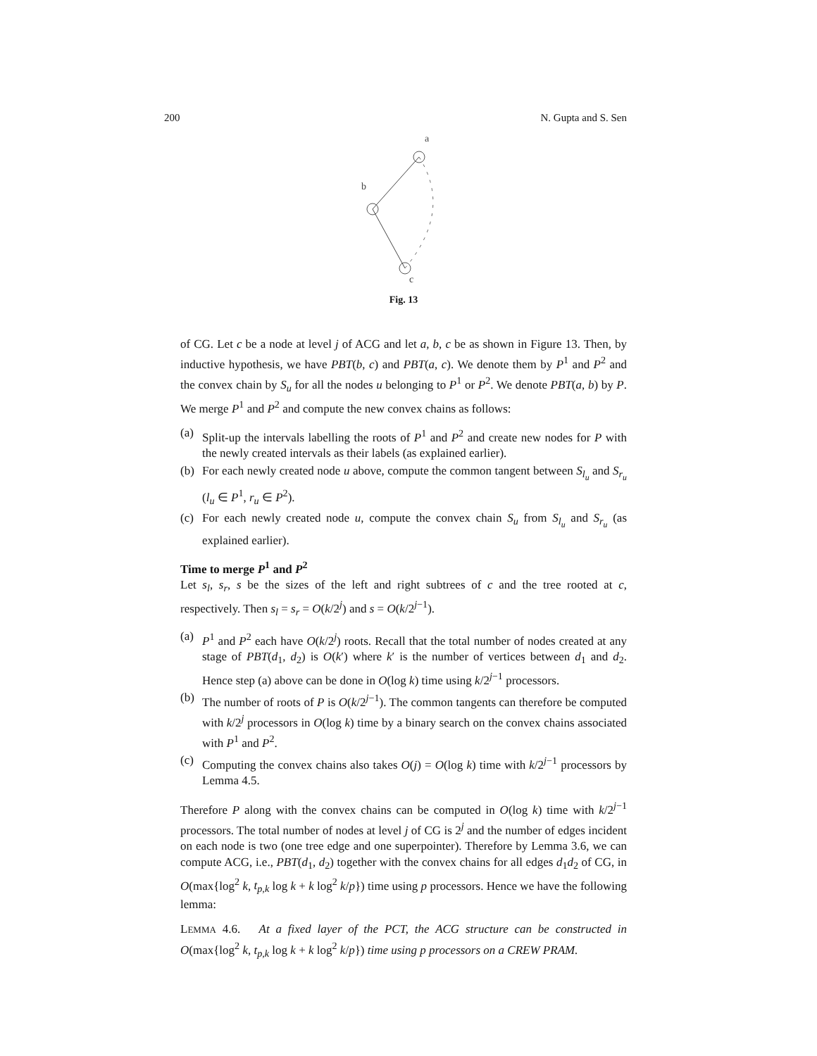200 N. Gupta and S. Sen
a
b
c
Fig. 13
of CG. Let c be a node at level j of ACG and let a, b, c be as shown in Figure 13. Then, by inductive hypothesis, we have PBT(b, c) and PBT(a, c). We denote them by P<sup>1</sup> and P<sup>2</sup> and the convex chain by S<sub>u</sub> for all the nodes u belonging to P<sup>1</sup> or P<sup>2</sup>. We denote PBT(a, b) by P. We merge P<sup>1</sup> and P<sup>2</sup> and compute the new convex chains as follows:
(a) Split-up the intervals labelling the roots of P<sup>1</sup> and P<sup>2</sup> and create new nodes for P with the newly created intervals as their labels (as explained earlier).
(b) For each newly created node u above, compute the common tangent between S<sub>l<sub>u</sub></sub> and S<sub>r<sub>u</sub></sub> (l<sub>u</sub> ∈ P<sup>1</sup>, r<sub>u</sub> ∈ P<sup>2</sup>).
(c) For each newly created node u, compute the convex chain S<sub>u</sub> from S<sub>l<sub>u</sub></sub> and S<sub>r<sub>u</sub></sub> (as explained earlier).
Time to merge P<sup>1</sup> and P<sup>2</sup>
Let s<sub>l</sub>, s<sub>r</sub>, s be the sizes of the left and right subtrees of c and the tree rooted at c, respectively. Then s<sub>l</sub> = s<sub>r</sub> = O(k/2<sup>j</sup>) and s = O(k/2<sup>j−1</sup>).
(a) P<sup>1</sup> and P<sup>2</sup> each have O(k/2<sup>j</sup>) roots. Recall that the total number of nodes created at any stage of PBT(d<sub>1</sub>, d<sub>2</sub>) is O(k′) where k′ is the number of vertices between d<sub>1</sub> and d<sub>2</sub>. Hence step (a) above can be done in O(log k) time using k/2<sup>j−1</sup> processors.
(b) The number of roots of P is O(k/2<sup>j−1</sup>). The common tangents can therefore be computed with k/2<sup>j</sup> processors in O(log k) time by a binary search on the convex chains associated with P<sup>1</sup> and P<sup>2</sup>.
(c) Computing the convex chains also takes O(j) = O(log k) time with k/2<sup>j−1</sup> processors by Lemma 4.5.
Therefore P along with the convex chains can be computed in O(log k) time with k/2<sup>j−1</sup> processors. The total number of nodes at level j of CG is 2<sup>j</sup> and the number of edges incident on each node is two (one tree edge and one superpointer). Therefore by Lemma 3.6, we can compute ACG, i.e., PBT(d<sub>1</sub>, d<sub>2</sub>) together with the convex chains for all edges d<sub>1</sub>d<sub>2</sub> of CG, in O(max{log<sup>2</sup> k, t<sub>p,k</sub> log k + k log<sup>2</sup> k/p}) time using p processors. Hence we have the following lemma:
LEMMA 4.6. At a fixed layer of the PCT, the ACG structure can be constructed in O(max{log<sup>2</sup> k, t<sub>p,k</sub> log k + k log<sup>2</sup> k/p}) time using p processors on a CREW PRAM.